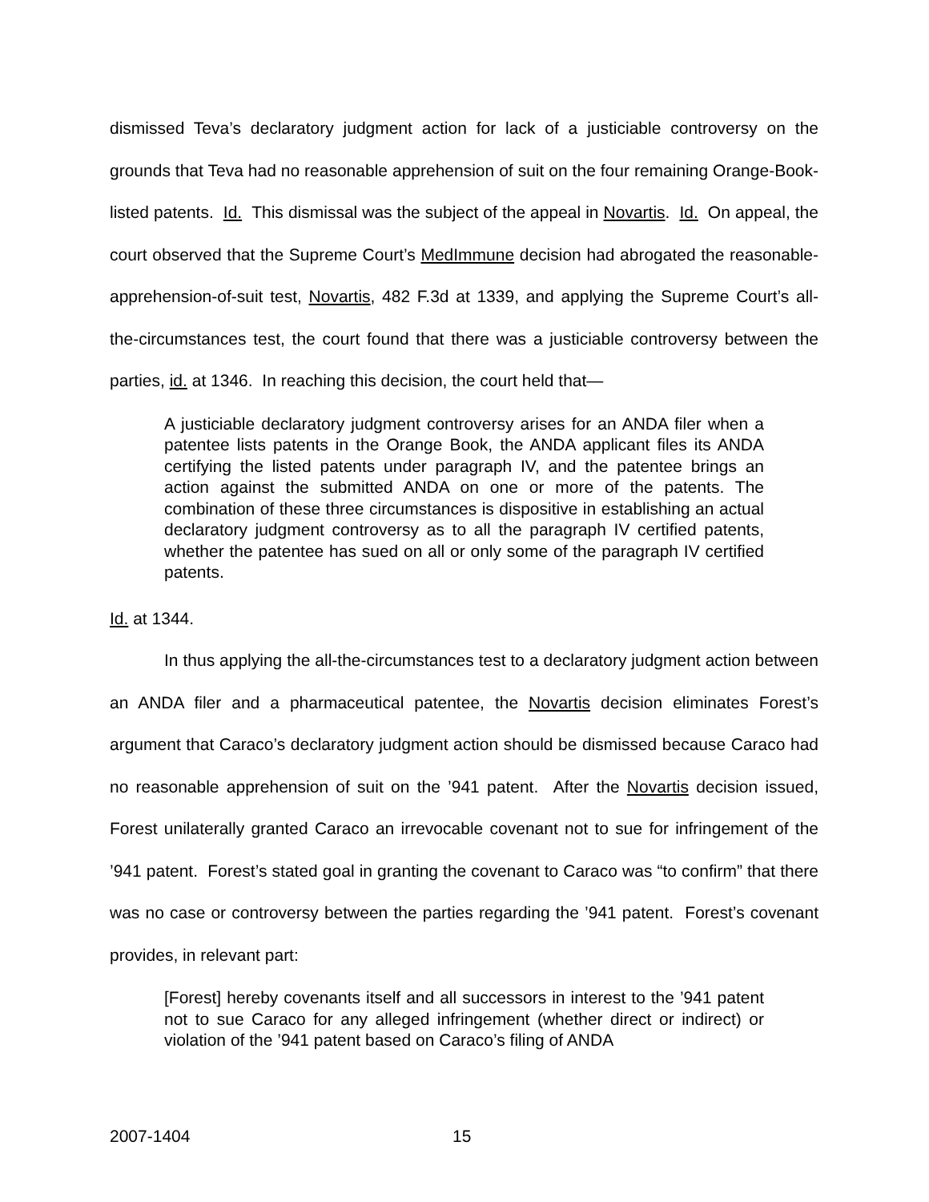dismissed Teva’s declaratory judgment action for lack of a justiciable controversy on the grounds that Teva had no reasonable apprehension of suit on the four remaining Orange-Book-listed patents. Id. This dismissal was the subject of the appeal in Novartis. Id. On appeal, the court observed that the Supreme Court’s MedImmune decision had abrogated the reasonable-apprehension-of-suit test, Novartis, 482 F.3d at 1339, and applying the Supreme Court’s all-the-circumstances test, the court found that there was a justiciable controversy between the parties, id. at 1346. In reaching this decision, the court held that—
A justiciable declaratory judgment controversy arises for an ANDA filer when a patentee lists patents in the Orange Book, the ANDA applicant files its ANDA certifying the listed patents under paragraph IV, and the patentee brings an action against the submitted ANDA on one or more of the patents. The combination of these three circumstances is dispositive in establishing an actual declaratory judgment controversy as to all the paragraph IV certified patents, whether the patentee has sued on all or only some of the paragraph IV certified patents.
Id. at 1344.
In thus applying the all-the-circumstances test to a declaratory judgment action between an ANDA filer and a pharmaceutical patentee, the Novartis decision eliminates Forest’s argument that Caraco’s declaratory judgment action should be dismissed because Caraco had no reasonable apprehension of suit on the ’941 patent. After the Novartis decision issued, Forest unilaterally granted Caraco an irrevocable covenant not to sue for infringement of the ’941 patent. Forest’s stated goal in granting the covenant to Caraco was “to confirm” that there was no case or controversy between the parties regarding the ’941 patent. Forest’s covenant provides, in relevant part:
[Forest] hereby covenants itself and all successors in interest to the ’941 patent not to sue Caraco for any alleged infringement (whether direct or indirect) or violation of the ’941 patent based on Caraco’s filing of ANDA
2007-1404 15